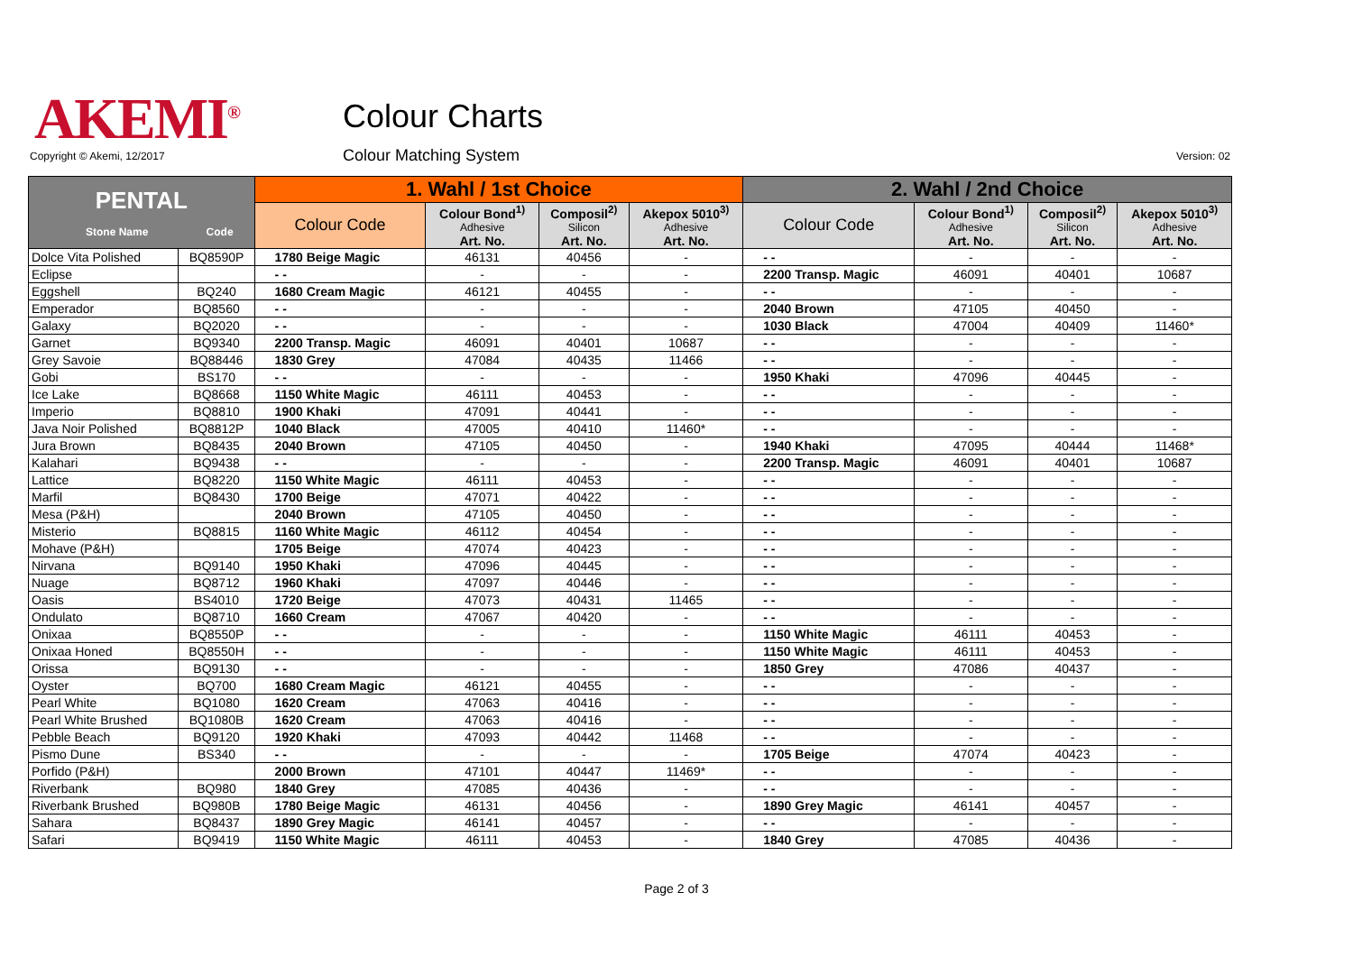AKEMI<sup>®</sup> Colour Charts
Copyright © Akemi, 12/2017 Colour Matching System Version: 02
| PENTAL Stone Name Code | | 1. Wahl / 1st Choice | | | | 2. Wahl / 2nd Choice | | | |
| --- | --- | --- | --- | --- | --- | --- | --- | --- | --- |
| | | Colour Code | Colour Bond<sup>1)</sup> Adhesive Art. No. | Composil<sup>2)</sup> Silicon Art. No. | Akepox 5010<sup>3)</sup> Adhesive Art. No. | Colour Code | Colour Bond<sup>1)</sup> Adhesive Art. No. | Composil<sup>2)</sup> Silicon Art. No. | Akepox 5010<sup>3)</sup> Adhesive Art. No. |
| Dolce Vita Polished | BQ8590P | 1780 Beige Magic | 46131 | 40456 | - | - - | - | - | - |
| Eclipse | | - - | - | - | - | 2200 Transp. Magic | 46091 | 40401 | 10687 |
| Eggshell | BQ240 | 1680 Cream Magic | 46121 | 40455 | - | - - | - | - | - |
| Emperador | BQ8560 | - - | - | - | - | 2040 Brown | 47105 | 40450 | - |
| Galaxy | BQ2020 | - - | - | - | - | 1030 Black | 47004 | 40409 | 11460* |
| Garnet | BQ9340 | 2200 Transp. Magic | 46091 | 40401 | 10687 | - - | - | - | - |
| Grey Savoie | BQ88446 | 1830 Grey | 47084 | 40435 | 11466 | - - | - | - | - |
| Gobi | BS170 | - - | - | - | - | 1950 Khaki | 47096 | 40445 | - |
| Ice Lake | BQ8668 | 1150 White Magic | 46111 | 40453 | - | - - | - | - | - |
| Imperio | BQ8810 | 1900 Khaki | 47091 | 40441 | - | - - | - | - | - |
| Java Noir Polished | BQ8812P | 1040 Black | 47005 | 40410 | 11460* | - - | - | - | - |
| Jura Brown | BQ8435 | 2040 Brown | 47105 | 40450 | - | 1940 Khaki | 47095 | 40444 | 11468* |
| Kalahari | BQ9438 | - - | - | - | - | 2200 Transp. Magic | 46091 | 40401 | 10687 |
| Lattice | BQ8220 | 1150 White Magic | 46111 | 40453 | - | - - | - | - | - |
| Marfil | BQ8430 | 1700 Beige | 47071 | 40422 | - | - - | - | - | - |
| Mesa (P&H) | | 2040 Brown | 47105 | 40450 | - | - - | - | - | - |
| Misterio | BQ8815 | 1160 White Magic | 46112 | 40454 | - | - - | - | - | - |
| Mohave (P&H) | | 1705 Beige | 47074 | 40423 | - | - - | - | - | - |
| Nirvana | BQ9140 | 1950 Khaki | 47096 | 40445 | - | - - | - | - | - |
| Nuage | BQ8712 | 1960 Khaki | 47097 | 40446 | - | - - | - | - | - |
| Oasis | BS4010 | 1720 Beige | 47073 | 40431 | 11465 | - - | - | - | - |
| Ondulato | BQ8710 | 1660 Cream | 47067 | 40420 | - | - - | - | - | - |
| Onixaa | BQ8550P | - - | - | - | - | 1150 White Magic | 46111 | 40453 | - |
| Onixaa Honed | BQ8550H | - - | - | - | - | 1150 White Magic | 46111 | 40453 | - |
| Orissa | BQ9130 | - - | - | - | - | 1850 Grey | 47086 | 40437 | - |
| Oyster | BQ700 | 1680 Cream Magic | 46121 | 40455 | - | - - | - | - | - |
| Pearl White | BQ1080 | 1620 Cream | 47063 | 40416 | - | - - | - | - | - |
| Pearl White Brushed | BQ1080B | 1620 Cream | 47063 | 40416 | - | - - | - | - | - |
| Pebble Beach | BQ9120 | 1920 Khaki | 47093 | 40442 | 11468 | - - | - | - | - |
| Pismo Dune | BS340 | - - | - | - | - | 1705 Beige | 47074 | 40423 | - |
| Porfido (P&H) | | 2000 Brown | 47101 | 40447 | 11469* | - - | - | - | - |
| Riverbank | BQ980 | 1840 Grey | 47085 | 40436 | - | - - | - | - | - |
| Riverbank Brushed | BQ980B | 1780 Beige Magic | 46131 | 40456 | - | 1890 Grey Magic | 46141 | 40457 | - |
| Sahara | BQ8437 | 1890 Grey Magic | 46141 | 40457 | - | - - | - | - | - |
| Safari | BQ9419 | 1150 White Magic | 46111 | 40453 | - | 1840 Grey | 47085 | 40436 | - |
Page 2 of 3